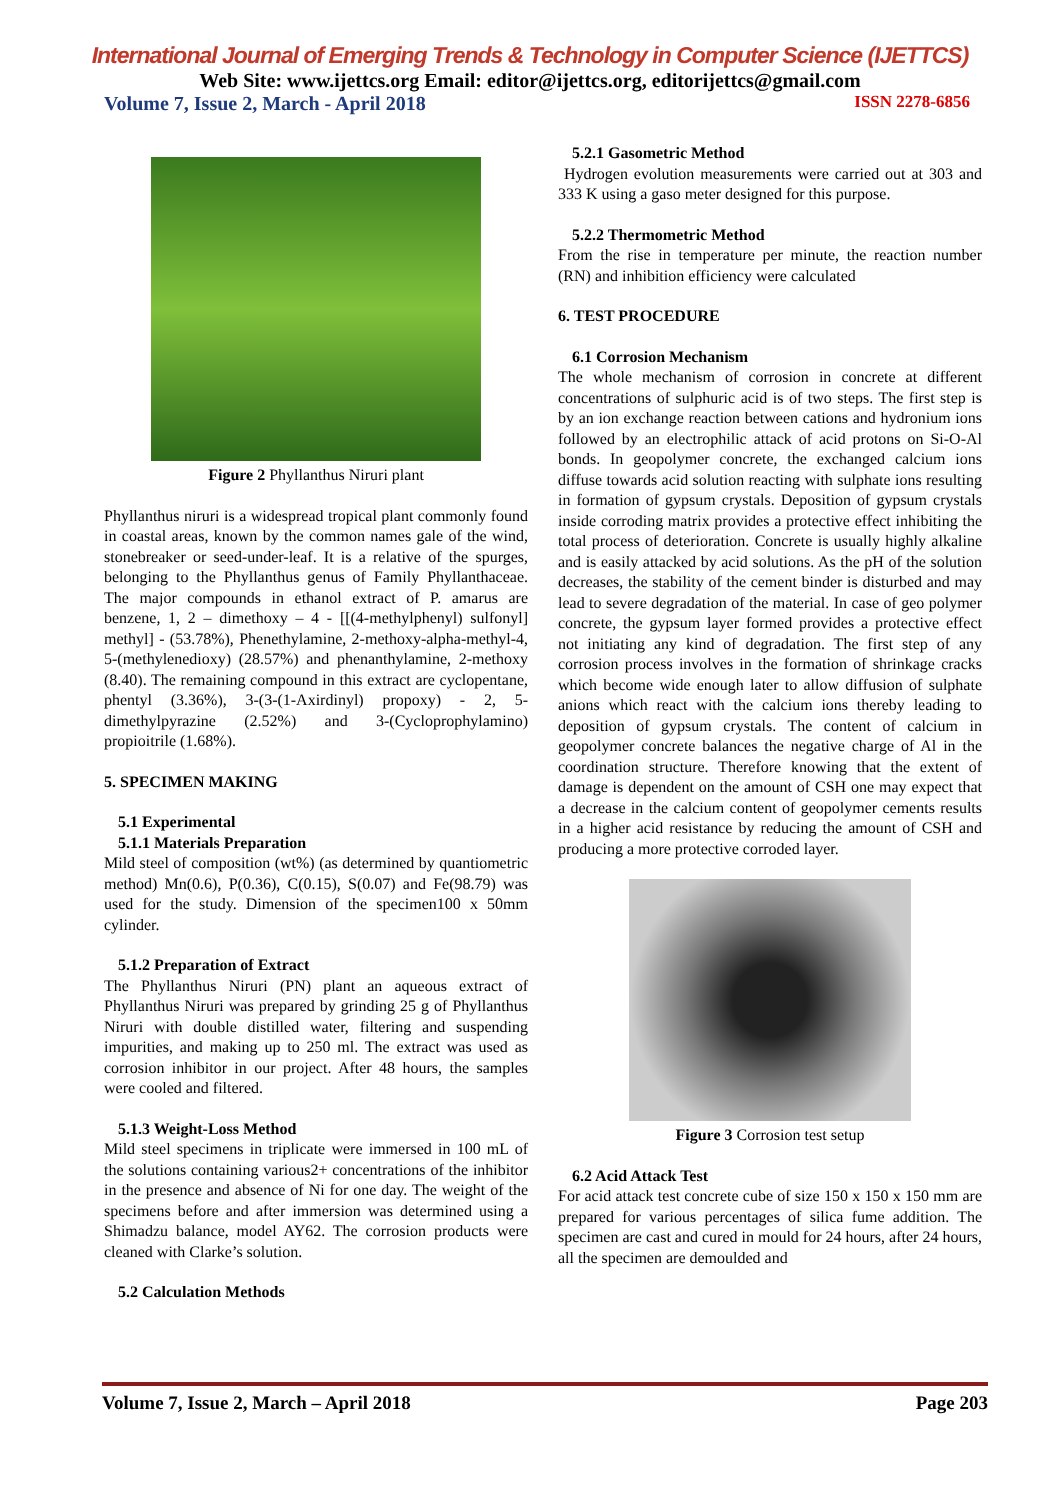International Journal of Emerging Trends & Technology in Computer Science (IJETTCS)
Web Site: www.ijettcs.org Email: editor@ijettcs.org, editorijettcs@gmail.com
Volume 7, Issue 2, March - April 2018 ISSN 2278-6856
Figure 2 Phyllanthus Niruri plant
Phyllanthus niruri is a widespread tropical plant commonly found in coastal areas, known by the common names gale of the wind, stonebreaker or seed-under-leaf. It is a relative of the spurges, belonging to the Phyllanthus genus of Family Phyllanthaceae. The major compounds in ethanol extract of P. amarus are benzene, 1, 2 – dimethoxy – 4 - [[(4-methylphenyl) sulfonyl] methyl] - (53.78%), Phenethylamine, 2-methoxy-alpha-methyl-4, 5-(methylenedioxy) (28.57%) and phenanthylamine, 2-methoxy (8.40). The remaining compound in this extract are cyclopentane, phentyl (3.36%), 3-(3-(1-Axirdinyl) propoxy) - 2, 5-dimethylpyrazine (2.52%) and 3-(Cycloprophylamino) propioitrile (1.68%).
5. SPECIMEN MAKING
5.1 Experimental
5.1.1 Materials Preparation
Mild steel of composition (wt%) (as determined by quantiometric method) Mn(0.6), P(0.36), C(0.15), S(0.07) and Fe(98.79) was used for the study. Dimension of the specimen100 x 50mm cylinder.
5.1.2 Preparation of Extract
The Phyllanthus Niruri (PN) plant an aqueous extract of Phyllanthus Niruri was prepared by grinding 25 g of Phyllanthus Niruri with double distilled water, filtering and suspending impurities, and making up to 250 ml. The extract was used as corrosion inhibitor in our project. After 48 hours, the samples were cooled and filtered.
5.1.3 Weight-Loss Method
Mild steel specimens in triplicate were immersed in 100 mL of the solutions containing various2+ concentrations of the inhibitor in the presence and absence of Ni for one day. The weight of the specimens before and after immersion was determined using a Shimadzu balance, model AY62. The corrosion products were cleaned with Clarke’s solution.
5.2 Calculation Methods
5.2.1 Gasometric Method
Hydrogen evolution measurements were carried out at 303 and 333 K using a gaso meter designed for this purpose.
5.2.2 Thermometric Method
From the rise in temperature per minute, the reaction number (RN) and inhibition efficiency were calculated
6. TEST PROCEDURE
6.1 Corrosion Mechanism
The whole mechanism of corrosion in concrete at different concentrations of sulphuric acid is of two steps. The first step is by an ion exchange reaction between cations and hydronium ions followed by an electrophilic attack of acid protons on Si-O-Al bonds. In geopolymer concrete, the exchanged calcium ions diffuse towards acid solution reacting with sulphate ions resulting in formation of gypsum crystals. Deposition of gypsum crystals inside corroding matrix provides a protective effect inhibiting the total process of deterioration. Concrete is usually highly alkaline and is easily attacked by acid solutions. As the pH of the solution decreases, the stability of the cement binder is disturbed and may lead to severe degradation of the material. In case of geo polymer concrete, the gypsum layer formed provides a protective effect not initiating any kind of degradation. The first step of any corrosion process involves in the formation of shrinkage cracks which become wide enough later to allow diffusion of sulphate anions which react with the calcium ions thereby leading to deposition of gypsum crystals. The content of calcium in geopolymer concrete balances the negative charge of Al in the coordination structure. Therefore knowing that the extent of damage is dependent on the amount of CSH one may expect that a decrease in the calcium content of geopolymer cements results in a higher acid resistance by reducing the amount of CSH and producing a more protective corroded layer.
Figure 3 Corrosion test setup
6.2 Acid Attack Test
For acid attack test concrete cube of size 150 x 150 x 150 mm are prepared for various percentages of silica fume addition. The specimen are cast and cured in mould for 24 hours, after 24 hours, all the specimen are demoulded and
Volume 7, Issue 2, March – April 2018 Page 203